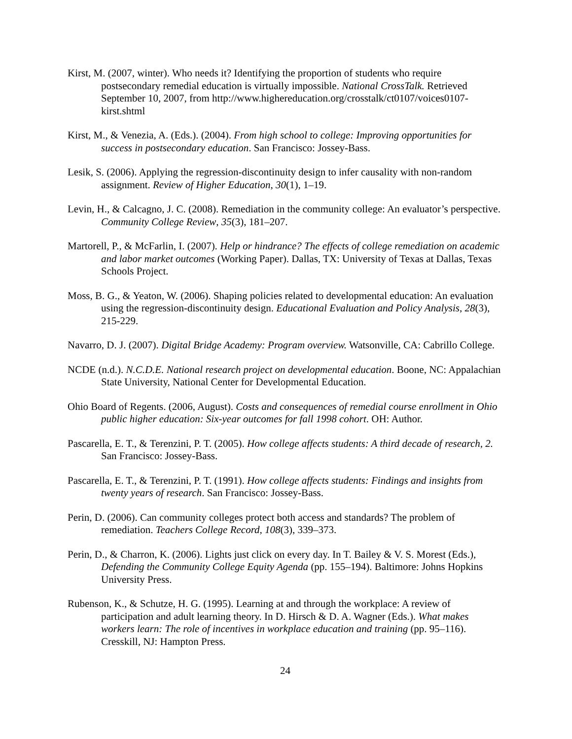Kirst, M. (2007, winter). Who needs it? Identifying the proportion of students who require postsecondary remedial education is virtually impossible. National CrossTalk. Retrieved September 10, 2007, from http://www.highereducation.org/crosstalk/ct0107/voices0107-kirst.shtml
Kirst, M., & Venezia, A. (Eds.). (2004). From high school to college: Improving opportunities for success in postsecondary education. San Francisco: Jossey-Bass.
Lesik, S. (2006). Applying the regression-discontinuity design to infer causality with non-random assignment. Review of Higher Education, 30(1), 1–19.
Levin, H., & Calcagno, J. C. (2008). Remediation in the community college: An evaluator’s perspective. Community College Review, 35(3), 181–207.
Martorell, P., & McFarlin, I. (2007). Help or hindrance? The effects of college remediation on academic and labor market outcomes (Working Paper). Dallas, TX: University of Texas at Dallas, Texas Schools Project.
Moss, B. G., & Yeaton, W. (2006). Shaping policies related to developmental education: An evaluation using the regression-discontinuity design. Educational Evaluation and Policy Analysis, 28(3), 215-229.
Navarro, D. J. (2007). Digital Bridge Academy: Program overview. Watsonville, CA: Cabrillo College.
NCDE (n.d.). N.C.D.E. National research project on developmental education. Boone, NC: Appalachian State University, National Center for Developmental Education.
Ohio Board of Regents. (2006, August). Costs and consequences of remedial course enrollment in Ohio public higher education: Six-year outcomes for fall 1998 cohort. OH: Author.
Pascarella, E. T., & Terenzini, P. T. (2005). How college affects students: A third decade of research, 2. San Francisco: Jossey-Bass.
Pascarella, E. T., & Terenzini, P. T. (1991). How college affects students: Findings and insights from twenty years of research. San Francisco: Jossey-Bass.
Perin, D. (2006). Can community colleges protect both access and standards? The problem of remediation. Teachers College Record, 108(3), 339–373.
Perin, D., & Charron, K. (2006). Lights just click on every day. In T. Bailey & V. S. Morest (Eds.), Defending the Community College Equity Agenda (pp. 155–194). Baltimore: Johns Hopkins University Press.
Rubenson, K., & Schutze, H. G. (1995). Learning at and through the workplace: A review of participation and adult learning theory. In D. Hirsch & D. A. Wagner (Eds.). What makes workers learn: The role of incentives in workplace education and training (pp. 95–116). Cresskill, NJ: Hampton Press.
24